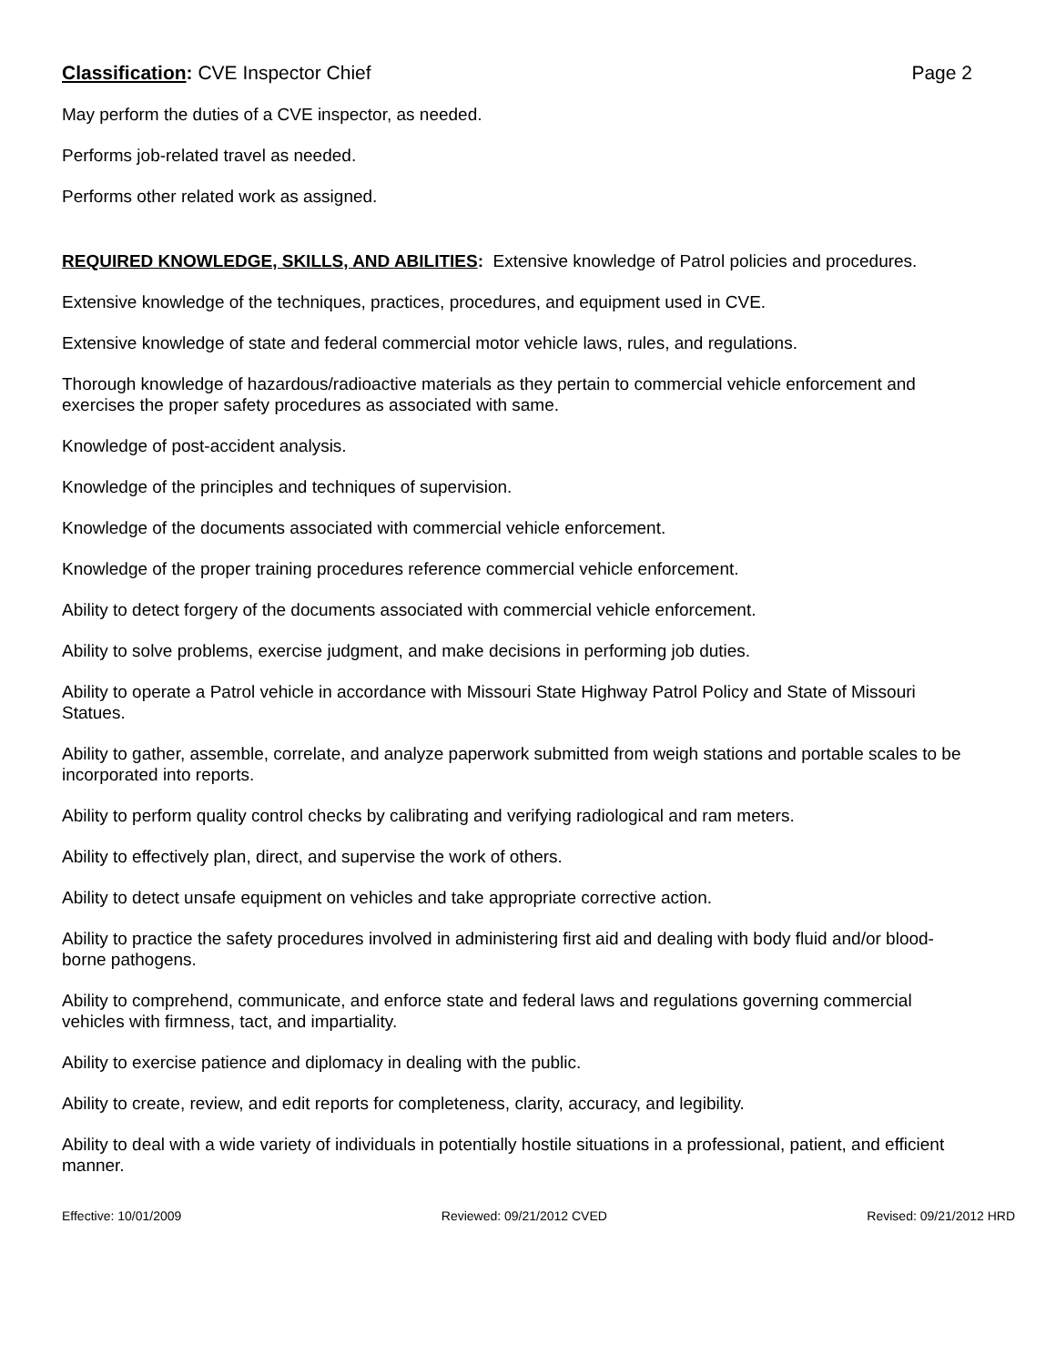Classification: CVE Inspector Chief Page 2
May perform the duties of a CVE inspector, as needed.
Performs job-related travel as needed.
Performs other related work as assigned.
REQUIRED KNOWLEDGE, SKILLS, AND ABILITIES: Extensive knowledge of Patrol policies and procedures.
Extensive knowledge of the techniques, practices, procedures, and equipment used in CVE.
Extensive knowledge of state and federal commercial motor vehicle laws, rules, and regulations.
Thorough knowledge of hazardous/radioactive materials as they pertain to commercial vehicle enforcement and exercises the proper safety procedures as associated with same.
Knowledge of post-accident analysis.
Knowledge of the principles and techniques of supervision.
Knowledge of the documents associated with commercial vehicle enforcement.
Knowledge of the proper training procedures reference commercial vehicle enforcement.
Ability to detect forgery of the documents associated with commercial vehicle enforcement.
Ability to solve problems, exercise judgment, and make decisions in performing job duties.
Ability to operate a Patrol vehicle in accordance with Missouri State Highway Patrol Policy and State of Missouri Statues.
Ability to gather, assemble, correlate, and analyze paperwork submitted from weigh stations and portable scales to be incorporated into reports.
Ability to perform quality control checks by calibrating and verifying radiological and ram meters.
Ability to effectively plan, direct, and supervise the work of others.
Ability to detect unsafe equipment on vehicles and take appropriate corrective action.
Ability to practice the safety procedures involved in administering first aid and dealing with body fluid and/or blood-borne pathogens.
Ability to comprehend, communicate, and enforce state and federal laws and regulations governing commercial vehicles with firmness, tact, and impartiality.
Ability to exercise patience and diplomacy in dealing with the public.
Ability to create, review, and edit reports for completeness, clarity, accuracy, and legibility.
Ability to deal with a wide variety of individuals in potentially hostile situations in a professional, patient, and efficient manner.
Effective: 10/01/2009 Reviewed: 09/21/2012 CVED Revised: 09/21/2012 HRD